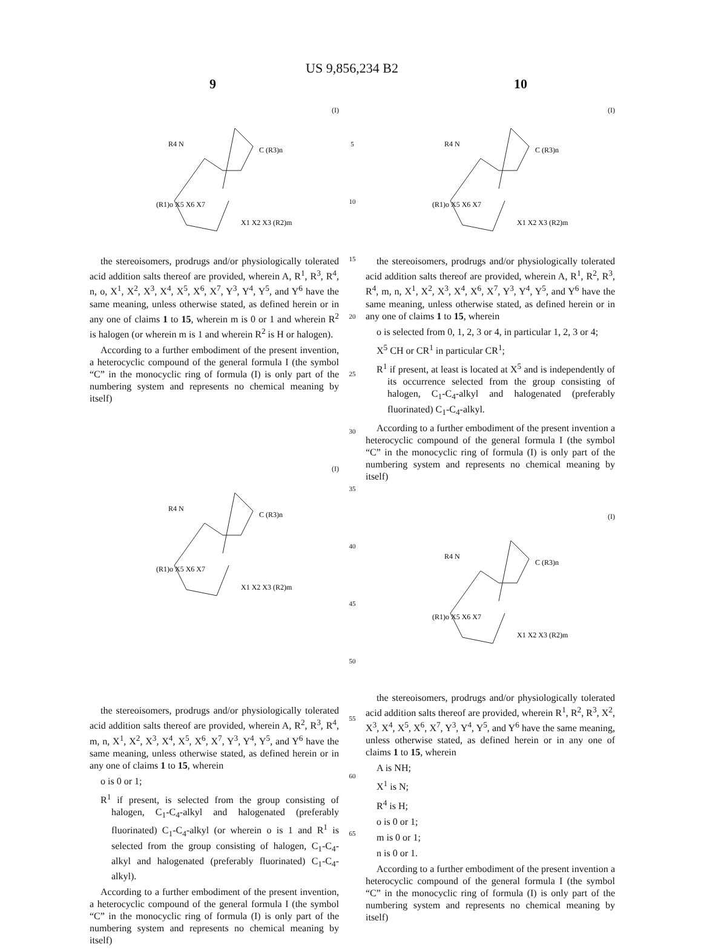US 9,856,234 B2
9 10
(I)
R4 N
C (R3)n
(R1)o X5 X6 X7
X1 X2 X3 (R2)m
the stereoisomers, prodrugs and/or physiologically tolerated acid addition salts thereof are provided, wherein A, R<sup>1</sup>, R<sup>3</sup>, R<sup>4</sup>, n, o, X<sup>1</sup>, X<sup>2</sup>, X<sup>3</sup>, X<sup>4</sup>, X<sup>5</sup>, X<sup>6</sup>, X<sup>7</sup>, Y<sup>3</sup>, Y<sup>4</sup>, Y<sup>5</sup>, and Y<sup>6</sup> have the same meaning, unless otherwise stated, as defined herein or in any one of claims 1 to 15, wherein m is 0 or 1 and wherein R<sup>2</sup> is halogen (or wherein m is 1 and wherein R<sup>2</sup> is H or halogen).
According to a further embodiment of the present invention, a heterocyclic compound of the general formula I (the symbol “C” in the monocyclic ring of formula (I) is only part of the numbering system and represents no chemical meaning by itself)
(I)
R4 N
C (R3)n
(R1)o X5 X6 X7
X1 X2 X3 (R2)m
the stereoisomers, prodrugs and/or physiologically tolerated acid addition salts thereof are provided, wherein A, R<sup>2</sup>, R<sup>3</sup>, R<sup>4</sup>, m, n, X<sup>1</sup>, X<sup>2</sup>, X<sup>3</sup>, X<sup>4</sup>, X<sup>5</sup>, X<sup>6</sup>, X<sup>7</sup>, Y<sup>3</sup>, Y<sup>4</sup>, Y<sup>5</sup>, and Y<sup>6</sup> have the same meaning, unless otherwise stated, as defined herein or in any one of claims 1 to 15, wherein
o is 0 or 1;
R<sup>1</sup> if present, is selected from the group consisting of halogen, C<sub>1</sub>-C<sub>4</sub>-alkyl and halogenated (preferably fluorinated) C<sub>1</sub>-C<sub>4</sub>-alkyl (or wherein o is 1 and R<sup>1</sup> is selected from the group consisting of halogen, C<sub>1</sub>-C<sub>4</sub>-alkyl and halogenated (preferably fluorinated) C<sub>1</sub>-C<sub>4</sub>-alkyl).
According to a further embodiment of the present invention, a heterocyclic compound of the general formula I (the symbol “C” in the monocyclic ring of formula (I) is only part of the numbering system and represents no chemical meaning by itself)
5
10
15
20
25
30
35
40
45
50
55
60
65
(I)
R4 N
C (R3)n
(R1)o X5 X6 X7
X1 X2 X3 (R2)m
the stereoisomers, prodrugs and/or physiologically tolerated acid addition salts thereof are provided, wherein A, R<sup>1</sup>, R<sup>2</sup>, R<sup>3</sup>, R<sup>4</sup>, m, n, X<sup>1</sup>, X<sup>2</sup>, X<sup>3</sup>, X<sup>4</sup>, X<sup>6</sup>, X<sup>7</sup>, Y<sup>3</sup>, Y<sup>4</sup>, Y<sup>5</sup>, and Y<sup>6</sup> have the same meaning, unless otherwise stated, as defined herein or in any one of claims 1 to 15, wherein
o is selected from 0, 1, 2, 3 or 4, in particular 1, 2, 3 or 4;
X<sup>5</sup> CH or CR<sup>1</sup> in particular CR<sup>1</sup>;
R<sup>1</sup> if present, at least is located at X<sup>5</sup> and is independently of its occurrence selected from the group consisting of halogen, C<sub>1</sub>-C<sub>4</sub>-alkyl and halogenated (preferably fluorinated) C<sub>1</sub>-C<sub>4</sub>-alkyl.
According to a further embodiment of the present invention a heterocyclic compound of the general formula I (the symbol “C” in the monocyclic ring of formula (I) is only part of the numbering system and represents no chemical meaning by itself)
(I)
R4 N
C (R3)n
(R1)o X5 X6 X7
X1 X2 X3 (R2)m
the stereoisomers, prodrugs and/or physiologically tolerated acid addition salts thereof are provided, wherein R<sup>1</sup>, R<sup>2</sup>, R<sup>3</sup>, X<sup>2</sup>, X<sup>3</sup>, X<sup>4</sup>, X<sup>5</sup>, X<sup>6</sup>, X<sup>7</sup>, Y<sup>3</sup>, Y<sup>4</sup>, Y<sup>5</sup>, and Y<sup>6</sup> have the same meaning, unless otherwise stated, as defined herein or in any one of claims 1 to 15, wherein
A is NH;
X<sup>1</sup> is N;
R<sup>4</sup> is H;
o is 0 or 1;
m is 0 or 1;
n is 0 or 1.
According to a further embodiment of the present invention a heterocyclic compound of the general formula I (the symbol “C” in the monocyclic ring of formula (I) is only part of the numbering system and represents no chemical meaning by itself)